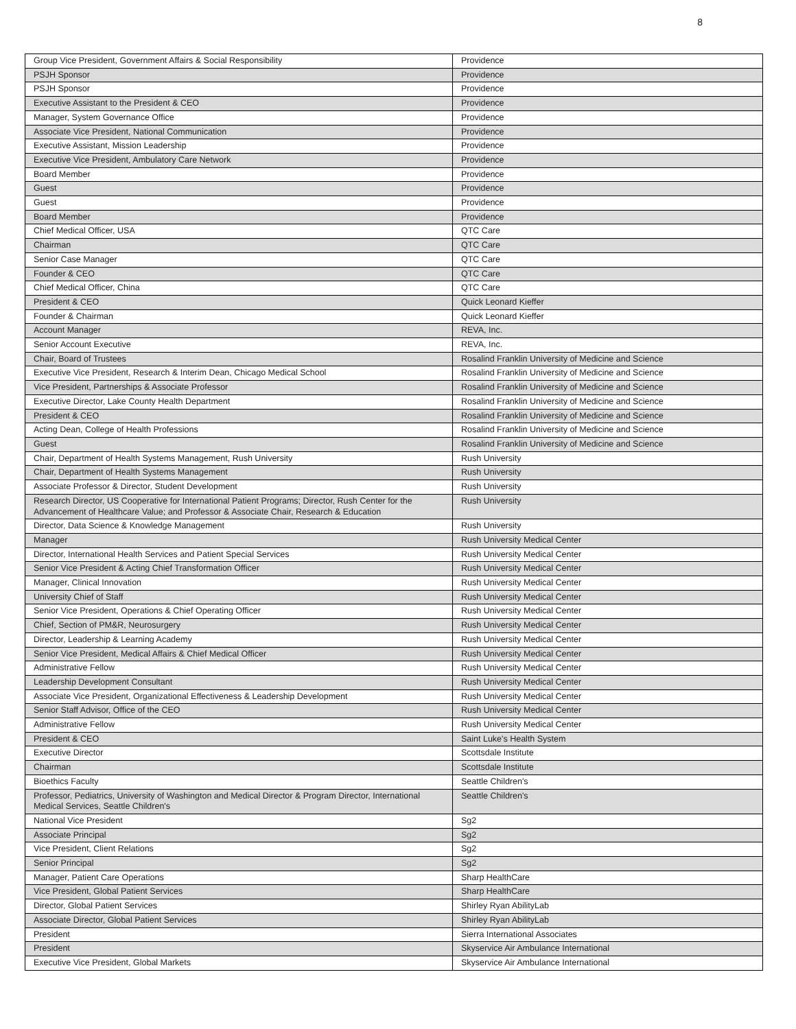8
| Group Vice President, Government Affairs & Social Responsibility | Providence |
| PSJH Sponsor | Providence |
| PSJH Sponsor | Providence |
| Executive Assistant to the President & CEO | Providence |
| Manager, System Governance Office | Providence |
| Associate Vice President, National Communication | Providence |
| Executive Assistant, Mission Leadership | Providence |
| Executive Vice President, Ambulatory Care Network | Providence |
| Board Member | Providence |
| Guest | Providence |
| Guest | Providence |
| Board Member | Providence |
| Chief Medical Officer, USA | QTC Care |
| Chairman | QTC Care |
| Senior Case Manager | QTC Care |
| Founder & CEO | QTC Care |
| Chief Medical Officer, China | QTC Care |
| President & CEO | Quick Leonard Kieffer |
| Founder & Chairman | Quick Leonard Kieffer |
| Account Manager | REVA, Inc. |
| Senior Account Executive | REVA, Inc. |
| Chair, Board of Trustees | Rosalind Franklin University of Medicine and Science |
| Executive Vice President, Research & Interim Dean, Chicago Medical School | Rosalind Franklin University of Medicine and Science |
| Vice President, Partnerships & Associate Professor | Rosalind Franklin University of Medicine and Science |
| Executive Director, Lake County Health Department | Rosalind Franklin University of Medicine and Science |
| President & CEO | Rosalind Franklin University of Medicine and Science |
| Acting Dean, College of Health Professions | Rosalind Franklin University of Medicine and Science |
| Guest | Rosalind Franklin University of Medicine and Science |
| Chair, Department of Health Systems Management, Rush University | Rush University |
| Chair, Department of Health Systems Management | Rush University |
| Associate Professor & Director, Student Development | Rush University |
| Research Director, US Cooperative for International Patient Programs; Director, Rush Center for the Advancement of Healthcare Value; and Professor & Associate Chair, Research & Education | Rush University |
| Director, Data Science & Knowledge Management | Rush University |
| Manager | Rush University Medical Center |
| Director, International Health Services and Patient Special Services | Rush University Medical Center |
| Senior Vice President & Acting Chief Transformation Officer | Rush University Medical Center |
| Manager, Clinical Innovation | Rush University Medical Center |
| University Chief of Staff | Rush University Medical Center |
| Senior Vice President, Operations & Chief Operating Officer | Rush University Medical Center |
| Chief, Section of PM&R, Neurosurgery | Rush University Medical Center |
| Director, Leadership & Learning Academy | Rush University Medical Center |
| Senior Vice President, Medical Affairs & Chief Medical Officer | Rush University Medical Center |
| Administrative Fellow | Rush University Medical Center |
| Leadership Development Consultant | Rush University Medical Center |
| Associate Vice President, Organizational Effectiveness & Leadership Development | Rush University Medical Center |
| Senior Staff Advisor, Office of the CEO | Rush University Medical Center |
| Administrative Fellow | Rush University Medical Center |
| President & CEO | Saint Luke's Health System |
| Executive Director | Scottsdale Institute |
| Chairman | Scottsdale Institute |
| Bioethics Faculty | Seattle Children's |
| Professor, Pediatrics, University of Washington and Medical Director & Program Director, International Medical Services, Seattle Children's | Seattle Children's |
| National Vice President | Sg2 |
| Associate Principal | Sg2 |
| Vice President, Client Relations | Sg2 |
| Senior Principal | Sg2 |
| Manager, Patient Care Operations | Sharp HealthCare |
| Vice President, Global Patient Services | Sharp HealthCare |
| Director, Global Patient Services | Shirley Ryan AbilityLab |
| Associate Director, Global Patient Services | Shirley Ryan AbilityLab |
| President | Sierra International Associates |
| President | Skyservice Air Ambulance International |
| Executive Vice President, Global Markets | Skyservice Air Ambulance International |